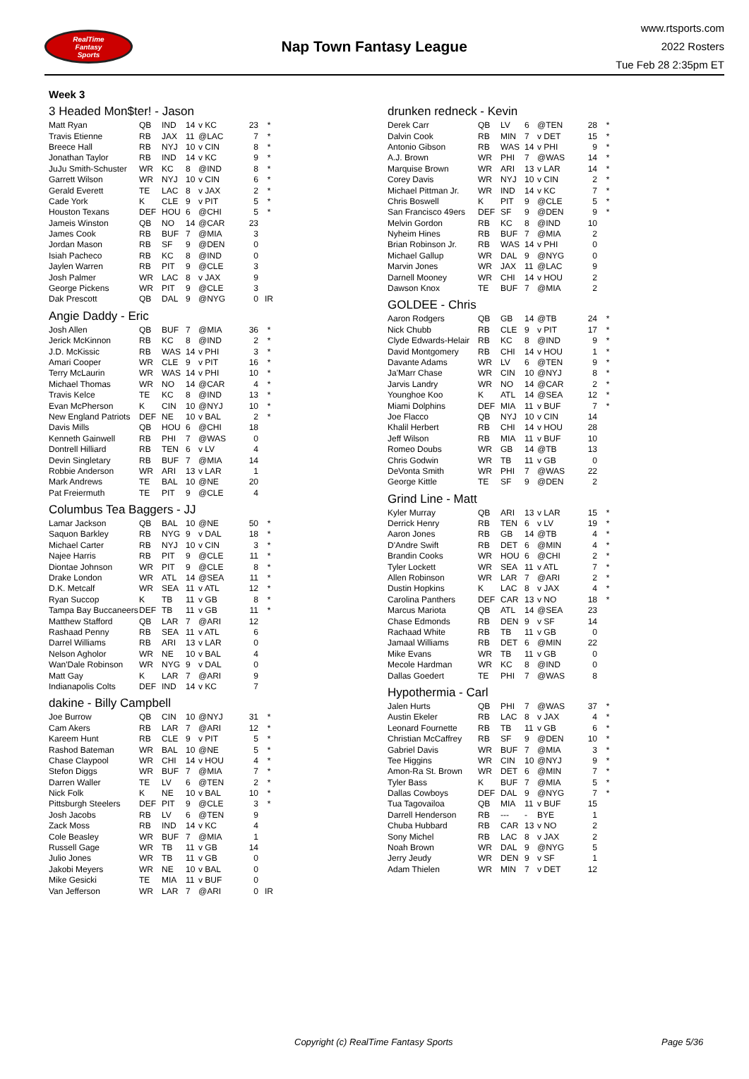RealTime
Fantasy
Sports
Nap Town Fantasy League
www.rtsports.com
2022 Rosters
Tue Feb 28 2:35pm ET
Week 3
3 Headed Mon$ter! - Jason
| Matt Ryan | QB | IND | 14 | v KC | 23 | * |
| Travis Etienne | RB | JAX | 11 | @LAC | 7 | * |
| Breece Hall | RB | NYJ | 10 | v CIN | 8 | * |
| Jonathan Taylor | RB | IND | 14 | v KC | 9 | * |
| JuJu Smith-Schuster | WR | KC | 8 | @IND | 8 | * |
| Garrett Wilson | WR | NYJ | 10 | v CIN | 6 | * |
| Gerald Everett | TE | LAC | 8 | v JAX | 2 | * |
| Cade York | K | CLE | 9 | v PIT | 5 | * |
| Houston Texans | DEF | HOU | 6 | @CHI | 5 | * |
| Jameis Winston | QB | NO | 14 | @CAR | 23 | |
| James Cook | RB | BUF | 7 | @MIA | 3 | |
| Jordan Mason | RB | SF | 9 | @DEN | 0 | |
| Isiah Pacheco | RB | KC | 8 | @IND | 0 | |
| Jaylen Warren | RB | PIT | 9 | @CLE | 3 | |
| Josh Palmer | WR | LAC | 8 | v JAX | 9 | |
| George Pickens | WR | PIT | 9 | @CLE | 3 | |
| Dak Prescott | QB | DAL | 9 | @NYG | 0 | IR |
Angie Daddy - Eric
| Josh Allen | QB | BUF | 7 | @MIA | 36 | * |
| Jerick McKinnon | RB | KC | 8 | @IND | 2 | * |
| J.D. McKissic | RB | WAS | 14 | v PHI | 3 | * |
| Amari Cooper | WR | CLE | 9 | v PIT | 16 | * |
| Terry McLaurin | WR | WAS | 14 | v PHI | 10 | * |
| Michael Thomas | WR | NO | 14 | @CAR | 4 | * |
| Travis Kelce | TE | KC | 8 | @IND | 13 | * |
| Evan McPherson | K | CIN | 10 | @NYJ | 10 | * |
| New England Patriots | DEF | NE | 10 | v BAL | 2 | * |
| Davis Mills | QB | HOU | 6 | @CHI | 18 | |
| Kenneth Gainwell | RB | PHI | 7 | @WAS | 0 | |
| Dontrell Hilliard | RB | TEN | 6 | v LV | 4 | |
| Devin Singletary | RB | BUF | 7 | @MIA | 14 | |
| Robbie Anderson | WR | ARI | 13 | v LAR | 1 | |
| Mark Andrews | TE | BAL | 10 | @NE | 20 | |
| Pat Freiermuth | TE | PIT | 9 | @CLE | 4 | |
Columbus Tea Baggers - JJ
| Lamar Jackson | QB | BAL | 10 | @NE | 50 | * |
| Saquon Barkley | RB | NYG | 9 | v DAL | 18 | * |
| Michael Carter | RB | NYJ | 10 | v CIN | 3 | * |
| Najee Harris | RB | PIT | 9 | @CLE | 11 | * |
| Diontae Johnson | WR | PIT | 9 | @CLE | 8 | * |
| Drake London | WR | ATL | 14 | @SEA | 11 | * |
| D.K. Metcalf | WR | SEA | 11 | v ATL | 12 | * |
| Ryan Succop | K | TB | 11 | v GB | 8 | * |
| Tampa Bay Buccaneers | DEF | TB | 11 | v GB | 11 | * |
| Matthew Stafford | QB | LAR | 7 | @ARI | 12 | |
| Rashaad Penny | RB | SEA | 11 | v ATL | 6 | |
| Darrel Williams | RB | ARI | 13 | v LAR | 0 | |
| Nelson Agholor | WR | NE | 10 | v BAL | 4 | |
| Wan'Dale Robinson | WR | NYG | 9 | v DAL | 0 | |
| Matt Gay | K | LAR | 7 | @ARI | 9 | |
| Indianapolis Colts | DEF | IND | 14 | v KC | 7 | |
dakine - Billy Campbell
| Joe Burrow | QB | CIN | 10 | @NYJ | 31 | * |
| Cam Akers | RB | LAR | 7 | @ARI | 12 | * |
| Kareem Hunt | RB | CLE | 9 | v PIT | 5 | * |
| Rashod Bateman | WR | BAL | 10 | @NE | 5 | * |
| Chase Claypool | WR | CHI | 14 | v HOU | 4 | * |
| Stefon Diggs | WR | BUF | 7 | @MIA | 7 | * |
| Darren Waller | TE | LV | 6 | @TEN | 2 | * |
| Nick Folk | K | NE | 10 | v BAL | 10 | * |
| Pittsburgh Steelers | DEF | PIT | 9 | @CLE | 3 | * |
| Josh Jacobs | RB | LV | 6 | @TEN | 9 | |
| Zack Moss | RB | IND | 14 | v KC | 4 | |
| Cole Beasley | WR | BUF | 7 | @MIA | 1 | |
| Russell Gage | WR | TB | 11 | v GB | 14 | |
| Julio Jones | WR | TB | 11 | v GB | 0 | |
| Jakobi Meyers | WR | NE | 10 | v BAL | 0 | |
| Mike Gesicki | TE | MIA | 11 | v BUF | 0 | |
| Van Jefferson | WR | LAR | 7 | @ARI | 0 | IR |
drunken redneck - Kevin
| Derek Carr | QB | LV | 6 | @TEN | 28 | * |
| Dalvin Cook | RB | MIN | 7 | v DET | 15 | * |
| Antonio Gibson | RB | WAS | 14 | v PHI | 9 | * |
| A.J. Brown | WR | PHI | 7 | @WAS | 14 | * |
| Marquise Brown | WR | ARI | 13 | v LAR | 14 | * |
| Corey Davis | WR | NYJ | 10 | v CIN | 2 | * |
| Michael Pittman Jr. | WR | IND | 14 | v KC | 7 | * |
| Chris Boswell | K | PIT | 9 | @CLE | 5 | * |
| San Francisco 49ers | DEF | SF | 9 | @DEN | 9 | * |
| Melvin Gordon | RB | KC | 8 | @IND | 10 | |
| Nyheim Hines | RB | BUF | 7 | @MIA | 2 | |
| Brian Robinson Jr. | RB | WAS | 14 | v PHI | 0 | |
| Michael Gallup | WR | DAL | 9 | @NYG | 0 | |
| Marvin Jones | WR | JAX | 11 | @LAC | 9 | |
| Darnell Mooney | WR | CHI | 14 | v HOU | 2 | |
| Dawson Knox | TE | BUF | 7 | @MIA | 2 | |
GOLDEE - Chris
| Aaron Rodgers | QB | GB | 14 | @TB | 24 | * |
| Nick Chubb | RB | CLE | 9 | v PIT | 17 | * |
| Clyde Edwards-Helair | RB | KC | 8 | @IND | 9 | * |
| David Montgomery | RB | CHI | 14 | v HOU | 1 | * |
| Davante Adams | WR | LV | 6 | @TEN | 9 | * |
| Ja'Marr Chase | WR | CIN | 10 | @NYJ | 8 | * |
| Jarvis Landry | WR | NO | 14 | @CAR | 2 | * |
| Younghoe Koo | K | ATL | 14 | @SEA | 12 | * |
| Miami Dolphins | DEF | MIA | 11 | v BUF | 7 | * |
| Joe Flacco | QB | NYJ | 10 | v CIN | 14 | |
| Khalil Herbert | RB | CHI | 14 | v HOU | 28 | |
| Jeff Wilson | RB | MIA | 11 | v BUF | 10 | |
| Romeo Doubs | WR | GB | 14 | @TB | 13 | |
| Chris Godwin | WR | TB | 11 | v GB | 0 | |
| DeVonta Smith | WR | PHI | 7 | @WAS | 22 | |
| George Kittle | TE | SF | 9 | @DEN | 2 | |
Grind Line - Matt
| Kyler Murray | QB | ARI | 13 | v LAR | 15 | * |
| Derrick Henry | RB | TEN | 6 | v LV | 19 | * |
| Aaron Jones | RB | GB | 14 | @TB | 4 | * |
| D'Andre Swift | RB | DET | 6 | @MIN | 4 | * |
| Brandin Cooks | WR | HOU | 6 | @CHI | 2 | * |
| Tyler Lockett | WR | SEA | 11 | v ATL | 7 | * |
| Allen Robinson | WR | LAR | 7 | @ARI | 2 | * |
| Dustin Hopkins | K | LAC | 8 | v JAX | 4 | * |
| Carolina Panthers | DEF | CAR | 13 | v NO | 18 | * |
| Marcus Mariota | QB | ATL | 14 | @SEA | 23 | |
| Chase Edmonds | RB | DEN | 9 | v SF | 14 | |
| Rachaad White | RB | TB | 11 | v GB | 0 | |
| Jamaal Williams | RB | DET | 6 | @MIN | 22 | |
| Mike Evans | WR | TB | 11 | v GB | 0 | |
| Mecole Hardman | WR | KC | 8 | @IND | 0 | |
| Dallas Goedert | TE | PHI | 7 | @WAS | 8 | |
Hypothermia - Carl
| Jalen Hurts | QB | PHI | 7 | @WAS | 37 | * |
| Austin Ekeler | RB | LAC | 8 | v JAX | 4 | * |
| Leonard Fournette | RB | TB | 11 | v GB | 6 | * |
| Christian McCaffrey | RB | SF | 9 | @DEN | 10 | * |
| Gabriel Davis | WR | BUF | 7 | @MIA | 3 | * |
| Tee Higgins | WR | CIN | 10 | @NYJ | 9 | * |
| Amon-Ra St. Brown | WR | DET | 6 | @MIN | 7 | * |
| Tyler Bass | K | BUF | 7 | @MIA | 5 | * |
| Dallas Cowboys | DEF | DAL | 9 | @NYG | 7 | * |
| Tua Tagovailoa | QB | MIA | 11 | v BUF | 15 | |
| Darrell Henderson | RB | --- | - | BYE | 1 | |
| Chuba Hubbard | RB | CAR | 13 | v NO | 2 | |
| Sony Michel | RB | LAC | 8 | v JAX | 2 | |
| Noah Brown | WR | DAL | 9 | @NYG | 5 | |
| Jerry Jeudy | WR | DEN | 9 | v SF | 1 | |
| Adam Thielen | WR | MIN | 7 | v DET | 12 | |
Copyright (c) RealTime Fantasy Sports Page 5/36